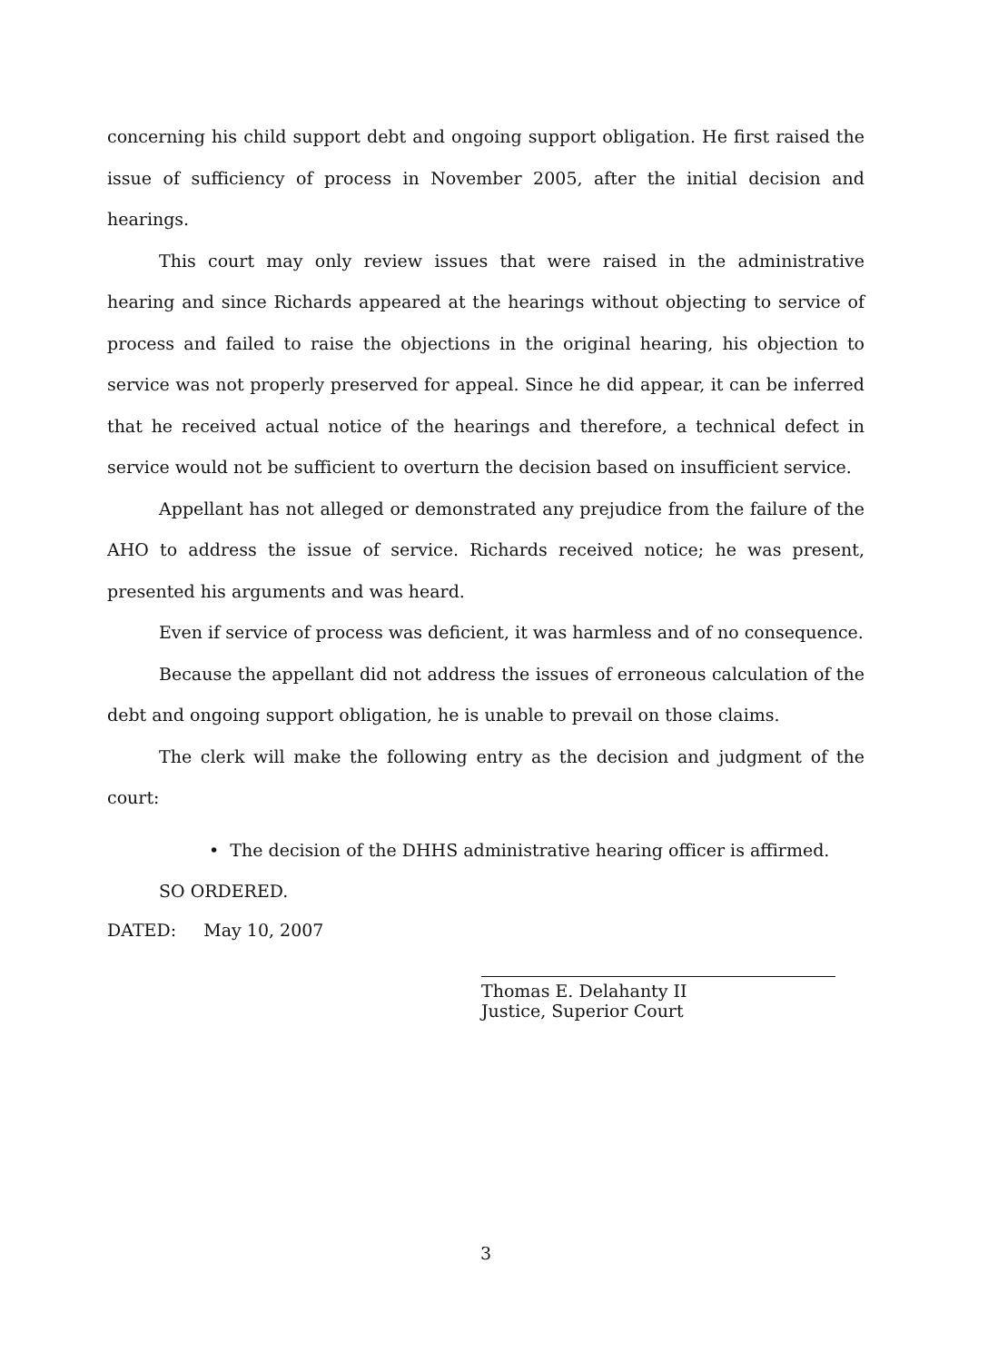concerning his child support debt and ongoing support obligation. He first raised the issue of sufficiency of process in November 2005, after the initial decision and hearings.
This court may only review issues that were raised in the administrative hearing and since Richards appeared at the hearings without objecting to service of process and failed to raise the objections in the original hearing, his objection to service was not properly preserved for appeal. Since he did appear, it can be inferred that he received actual notice of the hearings and therefore, a technical defect in service would not be sufficient to overturn the decision based on insufficient service.
Appellant has not alleged or demonstrated any prejudice from the failure of the AHO to address the issue of service. Richards received notice; he was present, presented his arguments and was heard.
Even if service of process was deficient, it was harmless and of no consequence.
Because the appellant did not address the issues of erroneous calculation of the debt and ongoing support obligation, he is unable to prevail on those claims.
The clerk will make the following entry as the decision and judgment of the court:
• The decision of the DHHS administrative hearing officer is affirmed.
SO ORDERED.
DATED: May 10, 2007
Thomas E. Delahanty II
Justice, Superior Court
3